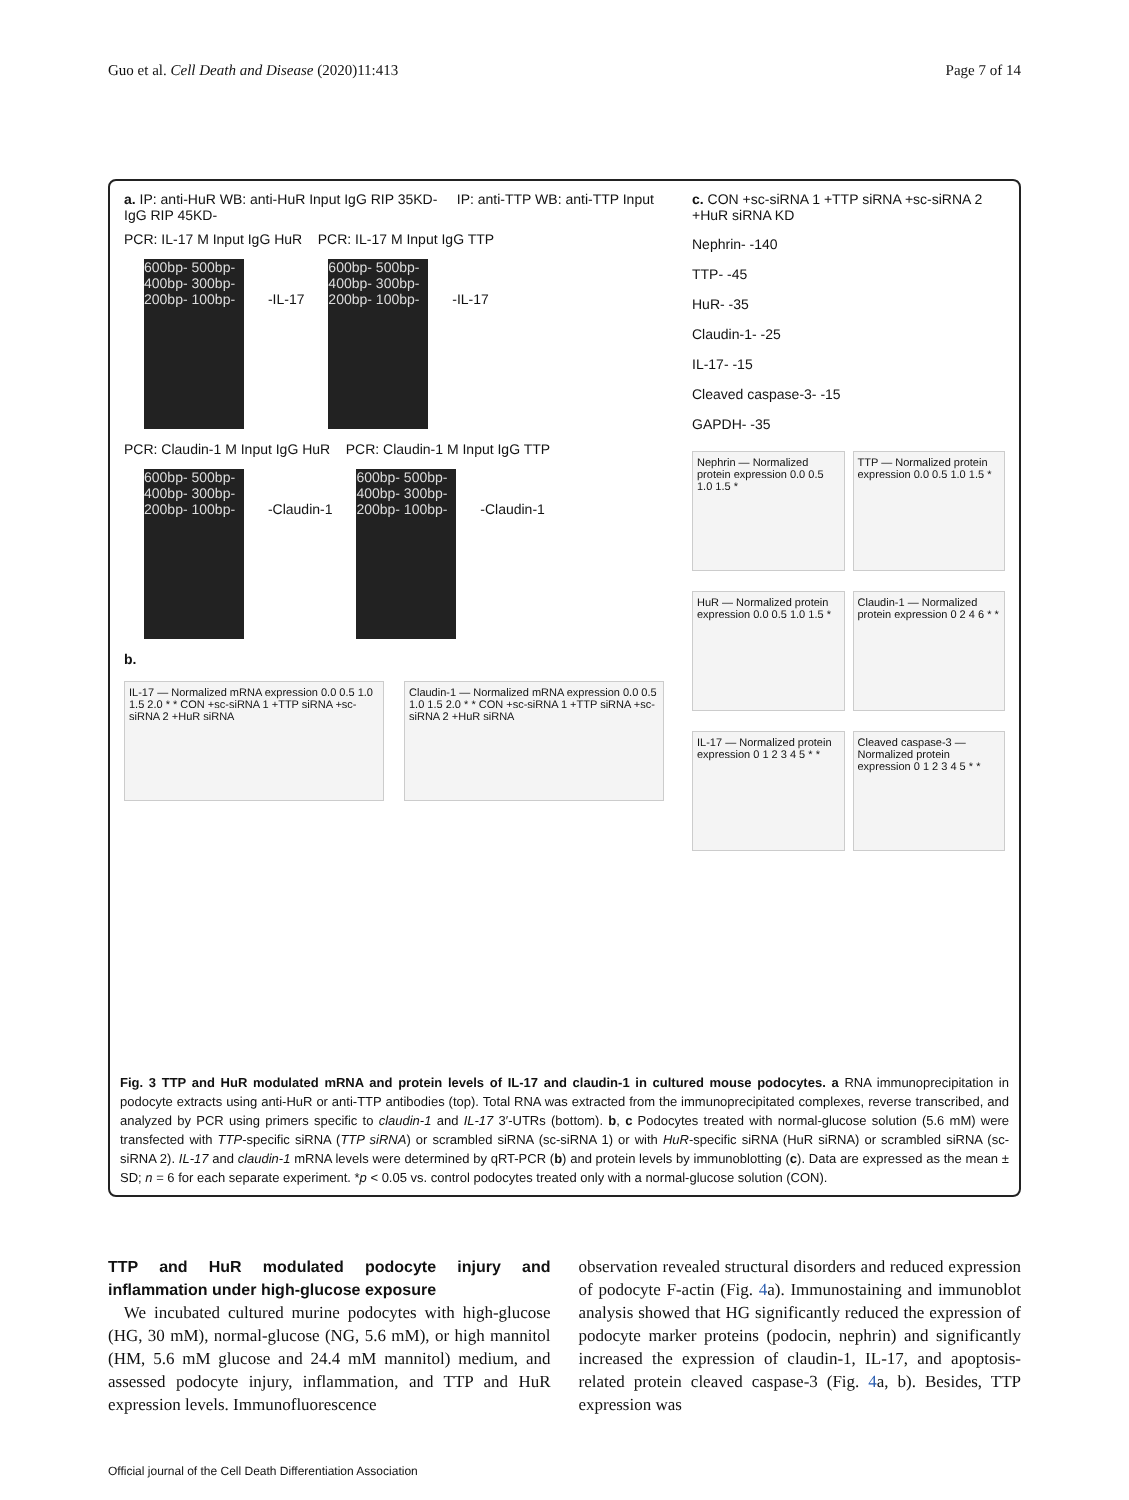Guo et al. Cell Death and Disease (2020)11:413 Page 7 of 14
a. IP: anti-HuR WB: anti-HuR Input IgG RIP 35KD- IP: anti-TTP WB: anti-TTP Input IgG RIP 45KD-
PCR: IL-17 M Input IgG HuR PCR: IL-17 M Input IgG TTP
600bp- 500bp- 400bp- 300bp- 200bp- 100bp- -IL-17 600bp- 500bp- 400bp- 300bp- 200bp- 100bp- -IL-17
PCR: Claudin-1 M Input IgG HuR PCR: Claudin-1 M Input IgG TTP
600bp- 500bp- 400bp- 300bp- 200bp- 100bp- -Claudin-1 600bp- 500bp- 400bp- 300bp- 200bp- 100bp- -Claudin-1
b.
IL-17 — Normalized mRNA expression 0.0 0.5 1.0 1.5 2.0 * * CON +sc-siRNA 1 +TTP siRNA +sc-siRNA 2 +HuR siRNA
Claudin-1 — Normalized mRNA expression 0.0 0.5 1.0 1.5 2.0 * * CON +sc-siRNA 1 +TTP siRNA +sc-siRNA 2 +HuR siRNA
c. CON +sc-siRNA 1 +TTP siRNA +sc-siRNA 2 +HuR siRNA KD
Nephrin- -140
TTP- -45
HuR- -35
Claudin-1- -25
IL-17- -15
Cleaved caspase-3- -15
GAPDH- -35
Nephrin — Normalized protein expression 0.0 0.5 1.0 1.5 *
TTP — Normalized protein expression 0.0 0.5 1.0 1.5 *
HuR — Normalized protein expression 0.0 0.5 1.0 1.5 *
Claudin-1 — Normalized protein expression 0 2 4 6 * *
IL-17 — Normalized protein expression 0 1 2 3 4 5 * *
Cleaved caspase-3 — Normalized protein expression 0 1 2 3 4 5 * *
Fig. 3 TTP and HuR modulated mRNA and protein levels of IL-17 and claudin-1 in cultured mouse podocytes. a RNA immunoprecipitation in podocyte extracts using anti-HuR or anti-TTP antibodies (top). Total RNA was extracted from the immunoprecipitated complexes, reverse transcribed, and analyzed by PCR using primers specific to claudin-1 and IL-17 3′-UTRs (bottom). b, c Podocytes treated with normal-glucose solution (5.6 mM) were transfected with TTP-specific siRNA (TTP siRNA) or scrambled siRNA (sc-siRNA 1) or with HuR-specific siRNA (HuR siRNA) or scrambled siRNA (sc-siRNA 2). IL-17 and claudin-1 mRNA levels were determined by qRT-PCR (b) and protein levels by immunoblotting (c). Data are expressed as the mean ± SD; n = 6 for each separate experiment. *p < 0.05 vs. control podocytes treated only with a normal-glucose solution (CON).
TTP and HuR modulated podocyte injury and inflammation under high-glucose exposure
We incubated cultured murine podocytes with high-glucose (HG, 30 mM), normal-glucose (NG, 5.6 mM), or high mannitol (HM, 5.6 mM glucose and 24.4 mM mannitol) medium, and assessed podocyte injury, inflammation, and TTP and HuR expression levels. Immunofluorescence
observation revealed structural disorders and reduced expression of podocyte F-actin (Fig. 4a). Immunostaining and immunoblot analysis showed that HG significantly reduced the expression of podocyte marker proteins (podocin, nephrin) and significantly increased the expression of claudin-1, IL-17, and apoptosis-related protein cleaved caspase-3 (Fig. 4a, b). Besides, TTP expression was
Official journal of the Cell Death Differentiation Association